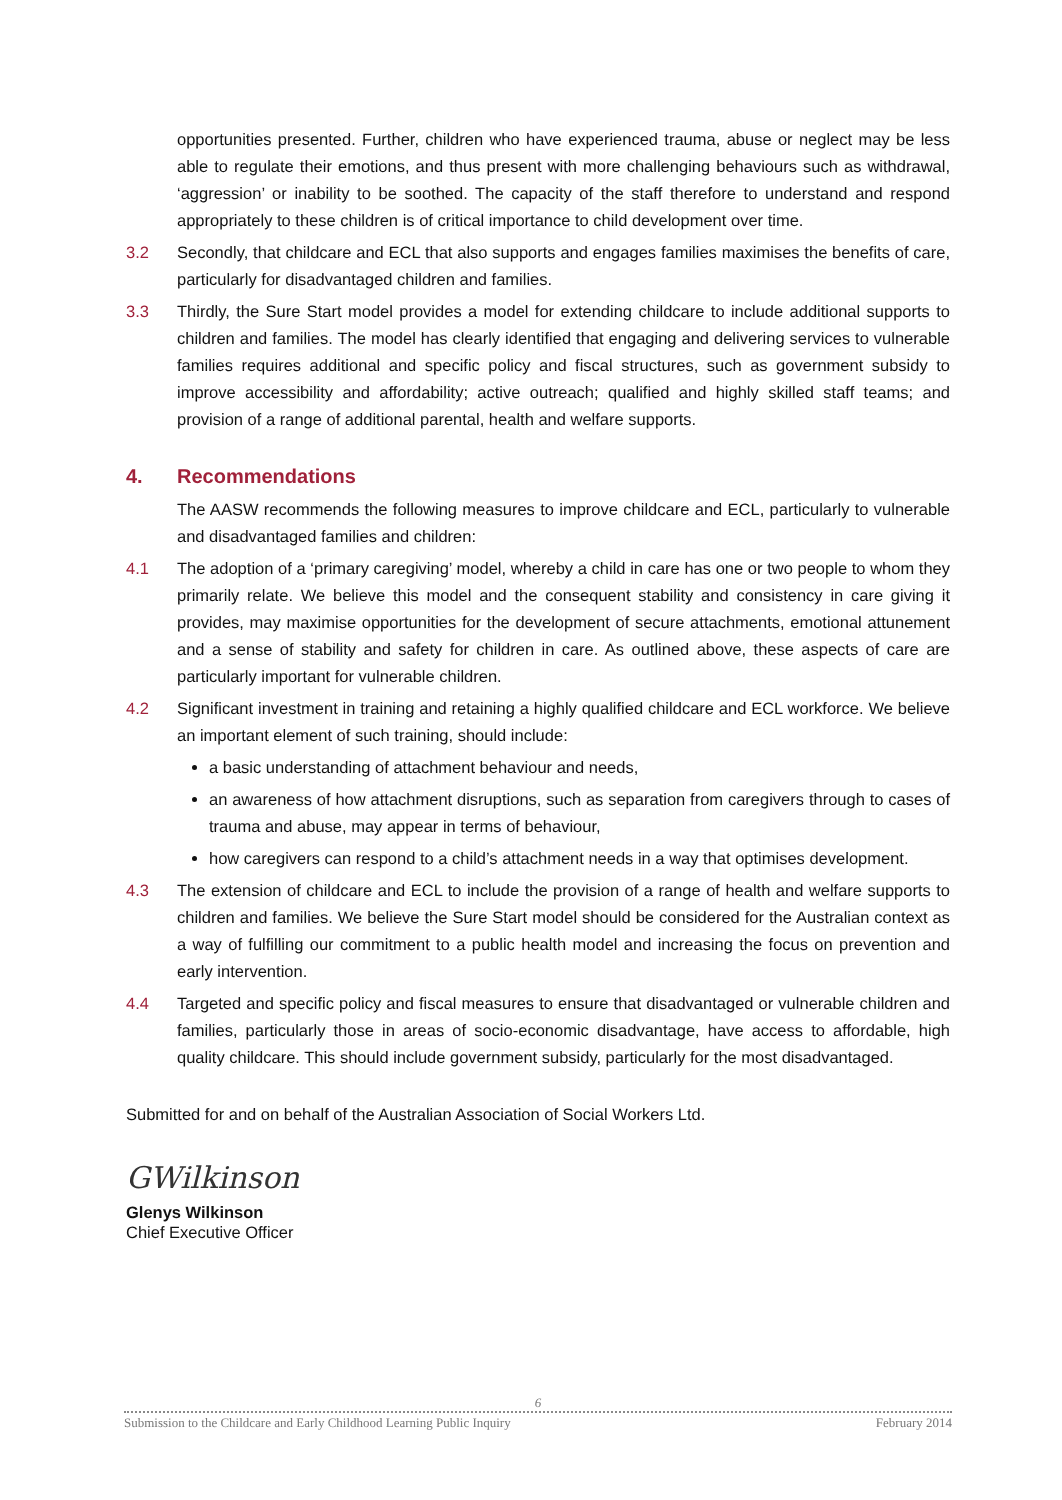opportunities presented. Further, children who have experienced trauma, abuse or neglect may be less able to regulate their emotions, and thus present with more challenging behaviours such as withdrawal, ‘aggression’ or inability to be soothed. The capacity of the staff therefore to understand and respond appropriately to these children is of critical importance to child development over time.
3.2 Secondly, that childcare and ECL that also supports and engages families maximises the benefits of care, particularly for disadvantaged children and families.
3.3 Thirdly, the Sure Start model provides a model for extending childcare to include additional supports to children and families. The model has clearly identified that engaging and delivering services to vulnerable families requires additional and specific policy and fiscal structures, such as government subsidy to improve accessibility and affordability; active outreach; qualified and highly skilled staff teams; and provision of a range of additional parental, health and welfare supports.
4. Recommendations
The AASW recommends the following measures to improve childcare and ECL, particularly to vulnerable and disadvantaged families and children:
4.1 The adoption of a ‘primary caregiving’ model, whereby a child in care has one or two people to whom they primarily relate. We believe this model and the consequent stability and consistency in care giving it provides, may maximise opportunities for the development of secure attachments, emotional attunement and a sense of stability and safety for children in care. As outlined above, these aspects of care are particularly important for vulnerable children.
4.2 Significant investment in training and retaining a highly qualified childcare and ECL workforce. We believe an important element of such training, should include:
a basic understanding of attachment behaviour and needs,
an awareness of how attachment disruptions, such as separation from caregivers through to cases of trauma and abuse, may appear in terms of behaviour,
how caregivers can respond to a child’s attachment needs in a way that optimises development.
4.3 The extension of childcare and ECL to include the provision of a range of health and welfare supports to children and families. We believe the Sure Start model should be considered for the Australian context as a way of fulfilling our commitment to a public health model and increasing the focus on prevention and early intervention.
4.4 Targeted and specific policy and fiscal measures to ensure that disadvantaged or vulnerable children and families, particularly those in areas of socio-economic disadvantage, have access to affordable, high quality childcare. This should include government subsidy, particularly for the most disadvantaged.
Submitted for and on behalf of the Australian Association of Social Workers Ltd.
GWilkinson
Glenys Wilkinson
Chief Executive Officer
6
Submission to the Childcare and Early Childhood Learning Public Inquiry February 2014